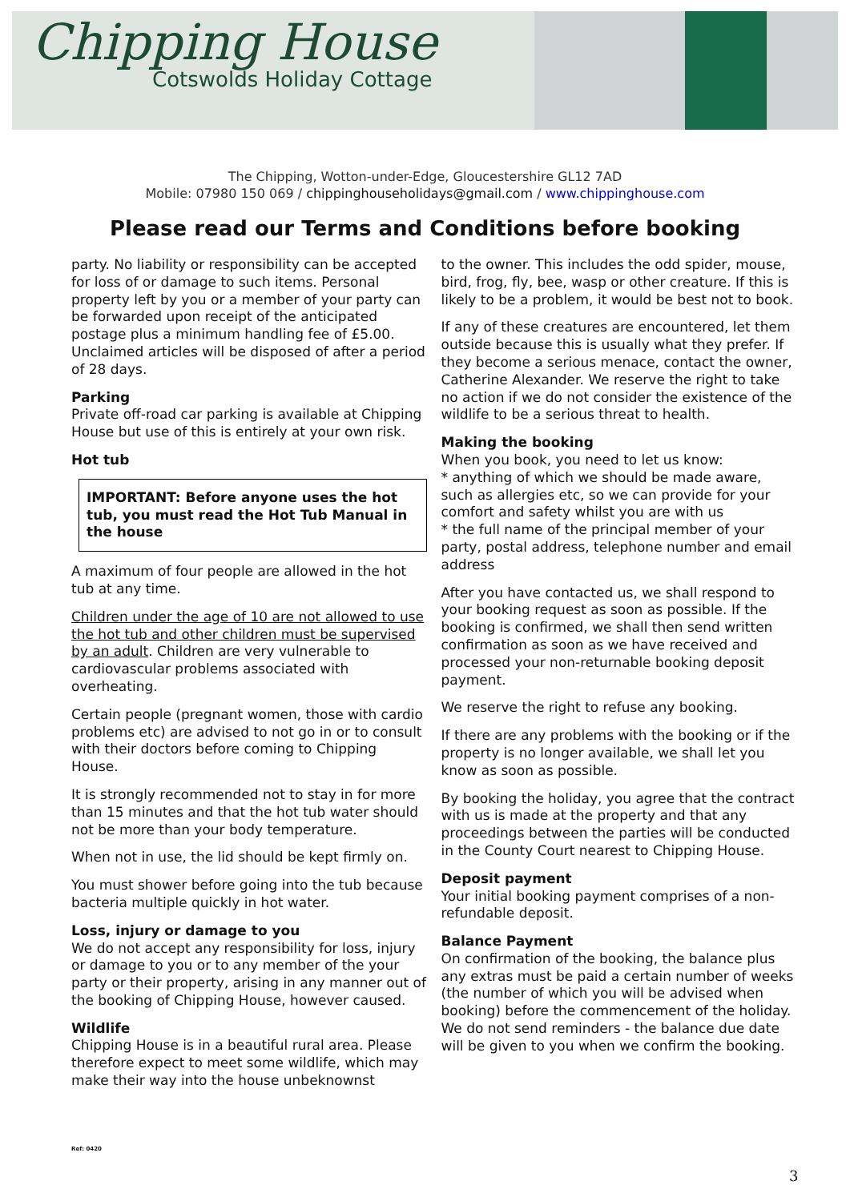Chipping House
Cotswolds Holiday Cottage
The Chipping, Wotton-under-Edge, Gloucestershire GL12 7AD
Mobile: 07980 150 069 / chippinghouseholidays@gmail.com / www.chippinghouse.com
Please read our Terms and Conditions before booking
party. No liability or responsibility can be accepted for loss of or damage to such items. Personal property left by you or a member of your party can be forwarded upon receipt of the anticipated postage plus a minimum handling fee of £5.00. Unclaimed articles will be disposed of after a period of 28 days.
Parking
Private off-road car parking is available at Chipping House but use of this is entirely at your own risk.
Hot tub
IMPORTANT: Before anyone uses the hot tub, you must read the Hot Tub Manual in the house
A maximum of four people are allowed in the hot tub at any time.
Children under the age of 10 are not allowed to use the hot tub and other children must be supervised by an adult. Children are very vulnerable to cardiovascular problems associated with overheating.
Certain people (pregnant women, those with cardio problems etc) are advised to not go in or to consult with their doctors before coming to Chipping House.
It is strongly recommended not to stay in for more than 15 minutes and that the hot tub water should not be more than your body temperature.
When not in use, the lid should be kept firmly on.
You must shower before going into the tub because bacteria multiple quickly in hot water.
Loss, injury or damage to you
We do not accept any responsibility for loss, injury or damage to you or to any member of the your party or their property, arising in any manner out of the booking of Chipping House, however caused.
Wildlife
Chipping House is in a beautiful rural area. Please therefore expect to meet some wildlife, which may make their way into the house unbeknownst
to the owner. This includes the odd spider, mouse, bird, frog, fly, bee, wasp or other creature. If this is likely to be a problem, it would be best not to book.
If any of these creatures are encountered, let them outside because this is usually what they prefer. If they become a serious menace, contact the owner, Catherine Alexander. We reserve the right to take no action if we do not consider the existence of the wildlife to be a serious threat to health.
Making the booking
When you book, you need to let us know:
* anything of which we should be made aware, such as allergies etc, so we can provide for your comfort and safety whilst you are with us
* the full name of the principal member of your party, postal address, telephone number and email address
After you have contacted us, we shall respond to your booking request as soon as possible. If the booking is confirmed, we shall then send written confirmation as soon as we have received and processed your non-returnable booking deposit payment.
We reserve the right to refuse any booking.
If there are any problems with the booking or if the property is no longer available, we shall let you know as soon as possible.
By booking the holiday, you agree that the contract with us is made at the property and that any proceedings between the parties will be conducted in the County Court nearest to Chipping House.
Deposit payment
Your initial booking payment comprises of a non-refundable deposit.
Balance Payment
On confirmation of the booking, the balance plus any extras must be paid a certain number of weeks (the number of which you will be advised when booking) before the commencement of the holiday. We do not send reminders - the balance due date will be given to you when we confirm the booking.
Ref: 0420
3